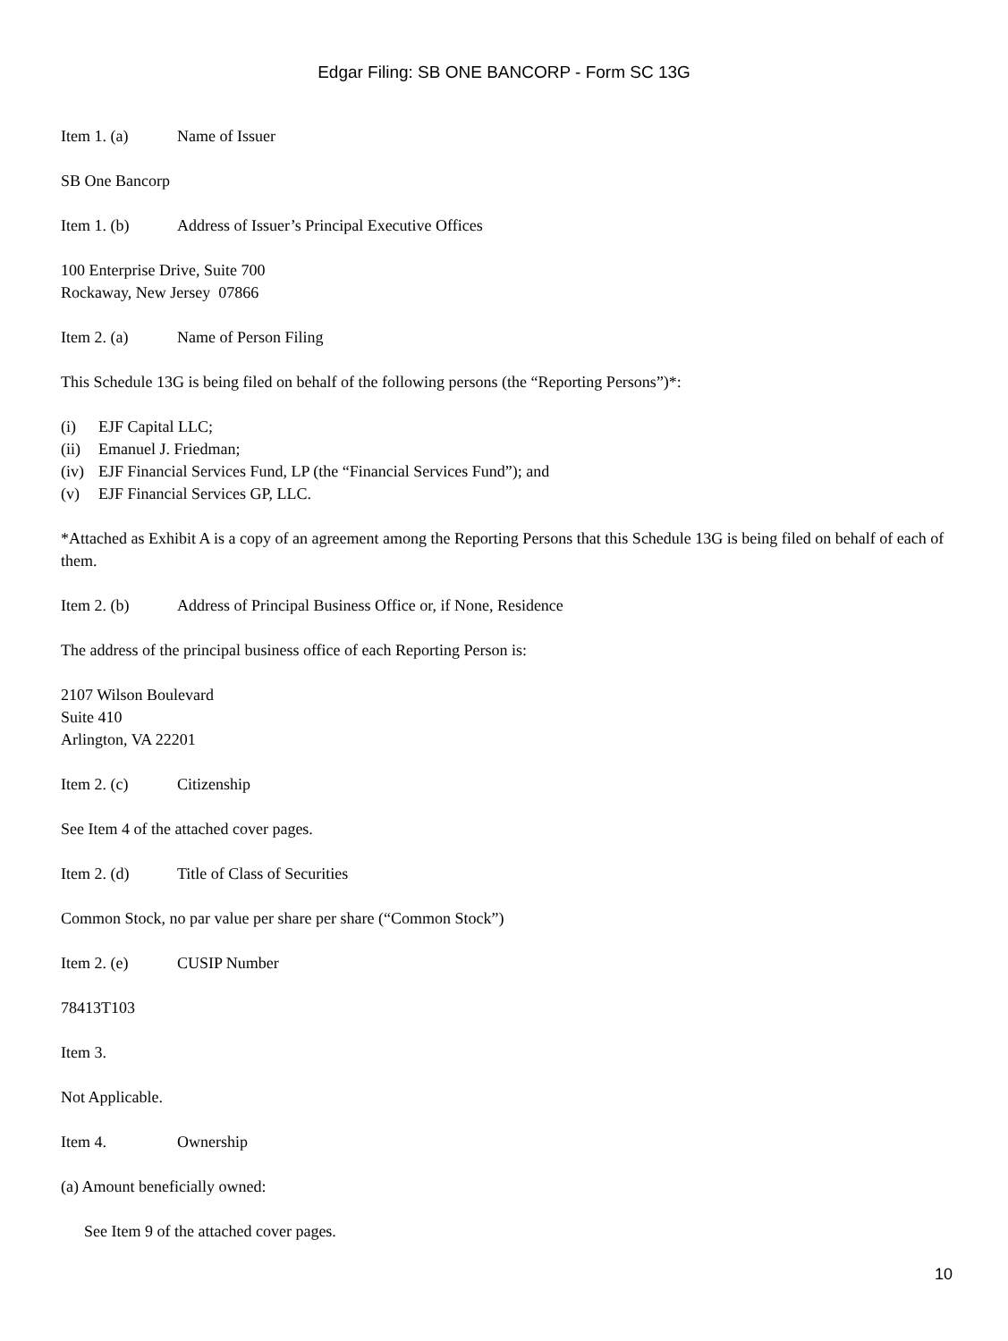Edgar Filing: SB ONE BANCORP - Form SC 13G
Item 1. (a) Name of Issuer
SB One Bancorp
Item 1. (b) Address of Issuer’s Principal Executive Offices
100 Enterprise Drive, Suite 700
Rockaway, New Jersey 07866
Item 2. (a) Name of Person Filing
This Schedule 13G is being filed on behalf of the following persons (the “Reporting Persons”)*:
(i) EJF Capital LLC;
(ii) Emanuel J. Friedman;
(iv) EJF Financial Services Fund, LP (the “Financial Services Fund”); and
(v) EJF Financial Services GP, LLC.
*Attached as Exhibit A is a copy of an agreement among the Reporting Persons that this Schedule 13G is being filed on behalf of each of them.
Item 2. (b) Address of Principal Business Office or, if None, Residence
The address of the principal business office of each Reporting Person is:
2107 Wilson Boulevard
Suite 410
Arlington, VA 22201
Item 2. (c) Citizenship
See Item 4 of the attached cover pages.
Item 2. (d) Title of Class of Securities
Common Stock, no par value per share per share (“Common Stock”)
Item 2. (e) CUSIP Number
78413T103
Item 3.
Not Applicable.
Item 4. Ownership
(a) Amount beneficially owned:
See Item 9 of the attached cover pages.
10